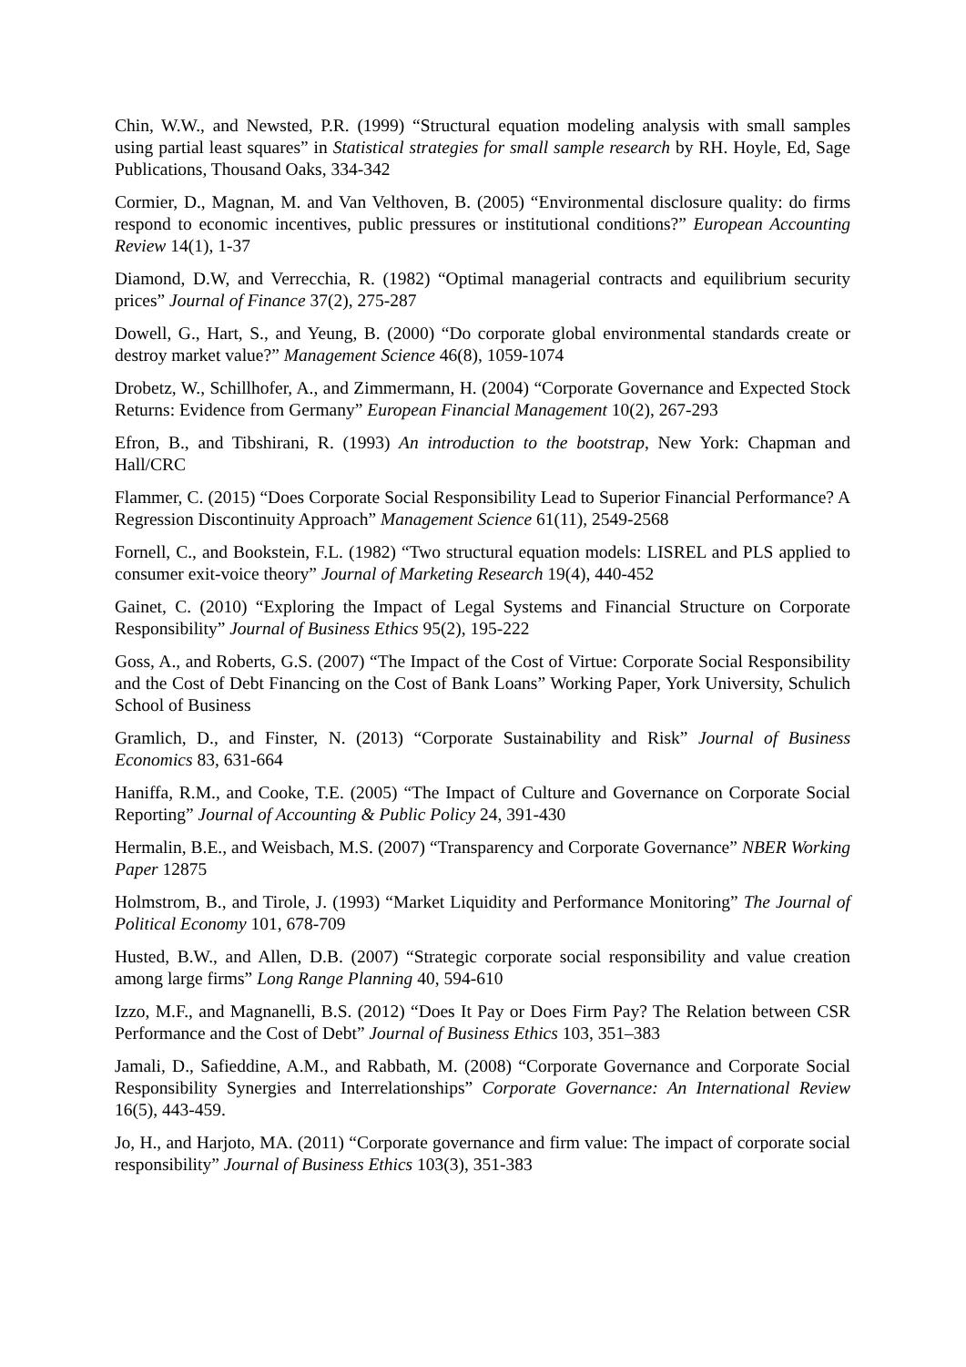Chin, W.W., and Newsted, P.R. (1999) “Structural equation modeling analysis with small samples using partial least squares” in Statistical strategies for small sample research by RH. Hoyle, Ed, Sage Publications, Thousand Oaks, 334-342
Cormier, D., Magnan, M. and Van Velthoven, B. (2005) “Environmental disclosure quality: do firms respond to economic incentives, public pressures or institutional conditions?” European Accounting Review 14(1), 1-37
Diamond, D.W, and Verrecchia, R. (1982) “Optimal managerial contracts and equilibrium security prices” Journal of Finance 37(2), 275-287
Dowell, G., Hart, S., and Yeung, B. (2000) “Do corporate global environmental standards create or destroy market value?” Management Science 46(8), 1059-1074
Drobetz, W., Schillhofer, A., and Zimmermann, H. (2004) “Corporate Governance and Expected Stock Returns: Evidence from Germany” European Financial Management 10(2), 267-293
Efron, B., and Tibshirani, R. (1993) An introduction to the bootstrap, New York: Chapman and Hall/CRC
Flammer, C. (2015) “Does Corporate Social Responsibility Lead to Superior Financial Performance? A Regression Discontinuity Approach” Management Science 61(11), 2549-2568
Fornell, C., and Bookstein, F.L. (1982) “Two structural equation models: LISREL and PLS applied to consumer exit-voice theory” Journal of Marketing Research 19(4), 440-452
Gainet, C. (2010) “Exploring the Impact of Legal Systems and Financial Structure on Corporate Responsibility” Journal of Business Ethics 95(2), 195-222
Goss, A., and Roberts, G.S. (2007) “The Impact of the Cost of Virtue: Corporate Social Responsibility and the Cost of Debt Financing on the Cost of Bank Loans” Working Paper, York University, Schulich School of Business
Gramlich, D., and Finster, N. (2013) “Corporate Sustainability and Risk” Journal of Business Economics 83, 631-664
Haniffa, R.M., and Cooke, T.E. (2005) “The Impact of Culture and Governance on Corporate Social Reporting” Journal of Accounting & Public Policy 24, 391-430
Hermalin, B.E., and Weisbach, M.S. (2007) “Transparency and Corporate Governance” NBER Working Paper 12875
Holmstrom, B., and Tirole, J. (1993) “Market Liquidity and Performance Monitoring” The Journal of Political Economy 101, 678-709
Husted, B.W., and Allen, D.B. (2007) “Strategic corporate social responsibility and value creation among large firms” Long Range Planning 40, 594-610
Izzo, M.F., and Magnanelli, B.S. (2012) “Does It Pay or Does Firm Pay? The Relation between CSR Performance and the Cost of Debt” Journal of Business Ethics 103, 351–383
Jamali, D., Safieddine, A.M., and Rabbath, M. (2008) “Corporate Governance and Corporate Social Responsibility Synergies and Interrelationships” Corporate Governance: An International Review 16(5), 443-459.
Jo, H., and Harjoto, MA. (2011) “Corporate governance and firm value: The impact of corporate social responsibility” Journal of Business Ethics 103(3), 351-383